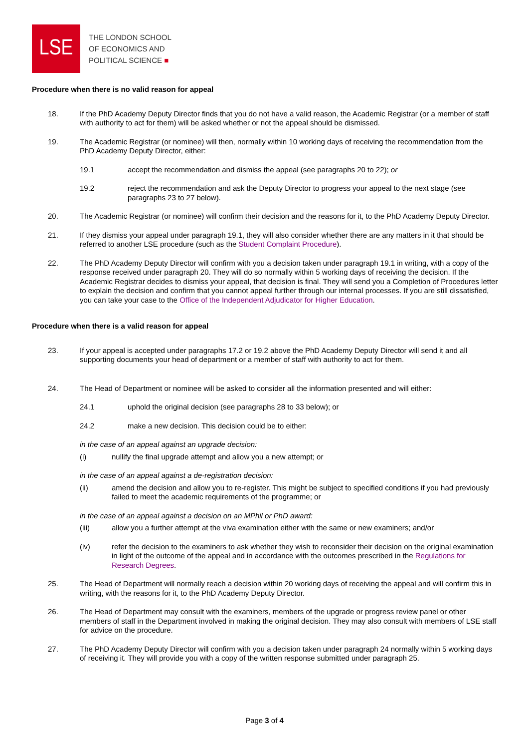LSE
THE LONDON SCHOOL
OF ECONOMICS AND
POLITICAL SCIENCE ■
Procedure when there is no valid reason for appeal
18. If the PhD Academy Deputy Director finds that you do not have a valid reason, the Academic Registrar (or a member of staff with authority to act for them) will be asked whether or not the appeal should be dismissed.
19. The Academic Registrar (or nominee) will then, normally within 10 working days of receiving the recommendation from the PhD Academy Deputy Director, either:
19.1 accept the recommendation and dismiss the appeal (see paragraphs 20 to 22); or
19.2 reject the recommendation and ask the Deputy Director to progress your appeal to the next stage (see paragraphs 23 to 27 below).
20. The Academic Registrar (or nominee) will confirm their decision and the reasons for it, to the PhD Academy Deputy Director.
21. If they dismiss your appeal under paragraph 19.1, they will also consider whether there are any matters in it that should be referred to another LSE procedure (such as the Student Complaint Procedure).
22. The PhD Academy Deputy Director will confirm with you a decision taken under paragraph 19.1 in writing, with a copy of the response received under paragraph 20. They will do so normally within 5 working days of receiving the decision. If the Academic Registrar decides to dismiss your appeal, that decision is final. They will send you a Completion of Procedures letter to explain the decision and confirm that you cannot appeal further through our internal processes. If you are still dissatisfied, you can take your case to the Office of the Independent Adjudicator for Higher Education.
Procedure when there is a valid reason for appeal
23. If your appeal is accepted under paragraphs 17.2 or 19.2 above the PhD Academy Deputy Director will send it and all supporting documents your head of department or a member of staff with authority to act for them.
24. The Head of Department or nominee will be asked to consider all the information presented and will either:
24.1 uphold the original decision (see paragraphs 28 to 33 below); or
24.2 make a new decision. This decision could be to either:
in the case of an appeal against an upgrade decision:
(i) nullify the final upgrade attempt and allow you a new attempt; or
in the case of an appeal against a de-registration decision:
(ii) amend the decision and allow you to re-register. This might be subject to specified conditions if you had previously failed to meet the academic requirements of the programme; or
in the case of an appeal against a decision on an MPhil or PhD award:
(iii) allow you a further attempt at the viva examination either with the same or new examiners; and/or
(iv) refer the decision to the examiners to ask whether they wish to reconsider their decision on the original examination in light of the outcome of the appeal and in accordance with the outcomes prescribed in the Regulations for Research Degrees.
25. The Head of Department will normally reach a decision within 20 working days of receiving the appeal and will confirm this in writing, with the reasons for it, to the PhD Academy Deputy Director.
26. The Head of Department may consult with the examiners, members of the upgrade or progress review panel or other members of staff in the Department involved in making the original decision. They may also consult with members of LSE staff for advice on the procedure.
27. The PhD Academy Deputy Director will confirm with you a decision taken under paragraph 24 normally within 5 working days of receiving it. They will provide you with a copy of the written response submitted under paragraph 25.
Page 3 of 4